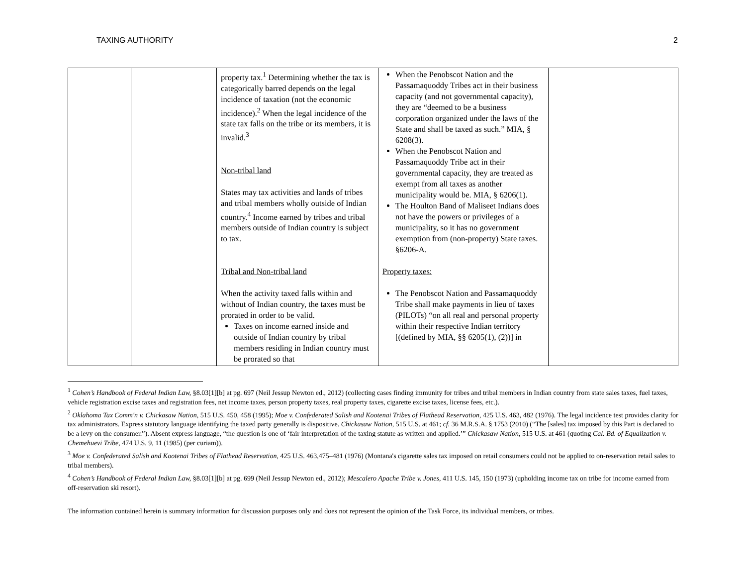TAXING AUTHORITY 2
| | | property tax.<sup>1</sup> Determining whether the tax is categorically barred depends on the legal incidence of taxation (not the economic incidence).<sup>2</sup> When the legal incidence of the state tax falls on the tribe or its members, it is invalid.<sup>3</sup> Non-tribal land States may tax activities and lands of tribes and tribal members wholly outside of Indian country.<sup>4</sup> Income earned by tribes and tribal members outside of Indian country is subject to tax. Tribal and Non-tribal land When the activity taxed falls within and without of Indian country, the taxes must be prorated in order to be valid. Taxes on income earned inside and outside of Indian country by tribal members residing in Indian country must be prorated so that | When the Penobscot Nation and the Passamaquoddy Tribes act in their business capacity (and not governmental capacity), they are “deemed to be a business corporation organized under the laws of the State and shall be taxed as such.” MIA, § 6208(3). When the Penobscot Nation and Passamaquoddy Tribe act in their governmental capacity, they are treated as exempt from all taxes as another municipality would be. MIA, § 6206(1). The Houlton Band of Maliseet Indians does not have the powers or privileges of a municipality, so it has no government exemption from (non-property) State taxes. §6206-A. Property taxes: The Penobscot Nation and Passamaquoddy Tribe shall make payments in lieu of taxes (PILOTs) “on all real and personal property within their respective Indian territory [(defined by MIA, §§ 6205(1), (2))] in | |
<sup>1</sup> Cohen’s Handbook of Federal Indian Law, §8.03[1][b] at pg. 697 (Neil Jessup Newton ed., 2012) (collecting cases finding immunity for tribes and tribal members in Indian country from state sales taxes, fuel taxes, vehicle registration excise taxes and registration fees, net income taxes, person property taxes, real property taxes, cigarette excise taxes, license fees, etc.).
<sup>2</sup> Oklahoma Tax Comm'n v. Chickasaw Nation, 515 U.S. 450, 458 (1995); Moe v. Confederated Salish and Kootenai Tribes of Flathead Reservation, 425 U.S. 463, 482 (1976). The legal incidence test provides clarity for tax administrators. Express statutory language identifying the taxed party generally is dispositive. Chickasaw Nation, 515 U.S. at 461; cf. 36 M.R.S.A. § 1753 (2010) (“The [sales] tax imposed by this Part is declared to be a levy on the consumer.”). Absent express language, “the question is one of ‘fair interpretation of the taxing statute as written and applied.’” Chickasaw Nation, 515 U.S. at 461 (quoting Cal. Bd. of Equalization v. Chemehuevi Tribe, 474 U.S. 9, 11 (1985) (per curiam)).
<sup>3</sup> Moe v. Confederated Salish and Kootenai Tribes of Flathead Reservation, 425 U.S. 463,475–481 (1976) (Montana's cigarette sales tax imposed on retail consumers could not be applied to on-reservation retail sales to tribal members).
<sup>4</sup> Cohen’s Handbook of Federal Indian Law, §8.03[1][b] at pg. 699 (Neil Jessup Newton ed., 2012); Mescalero Apache Tribe v. Jones, 411 U.S. 145, 150 (1973) (upholding income tax on tribe for income earned from off-reservation ski resort).
The information contained herein is summary information for discussion purposes only and does not represent the opinion of the Task Force, its individual members, or tribes.